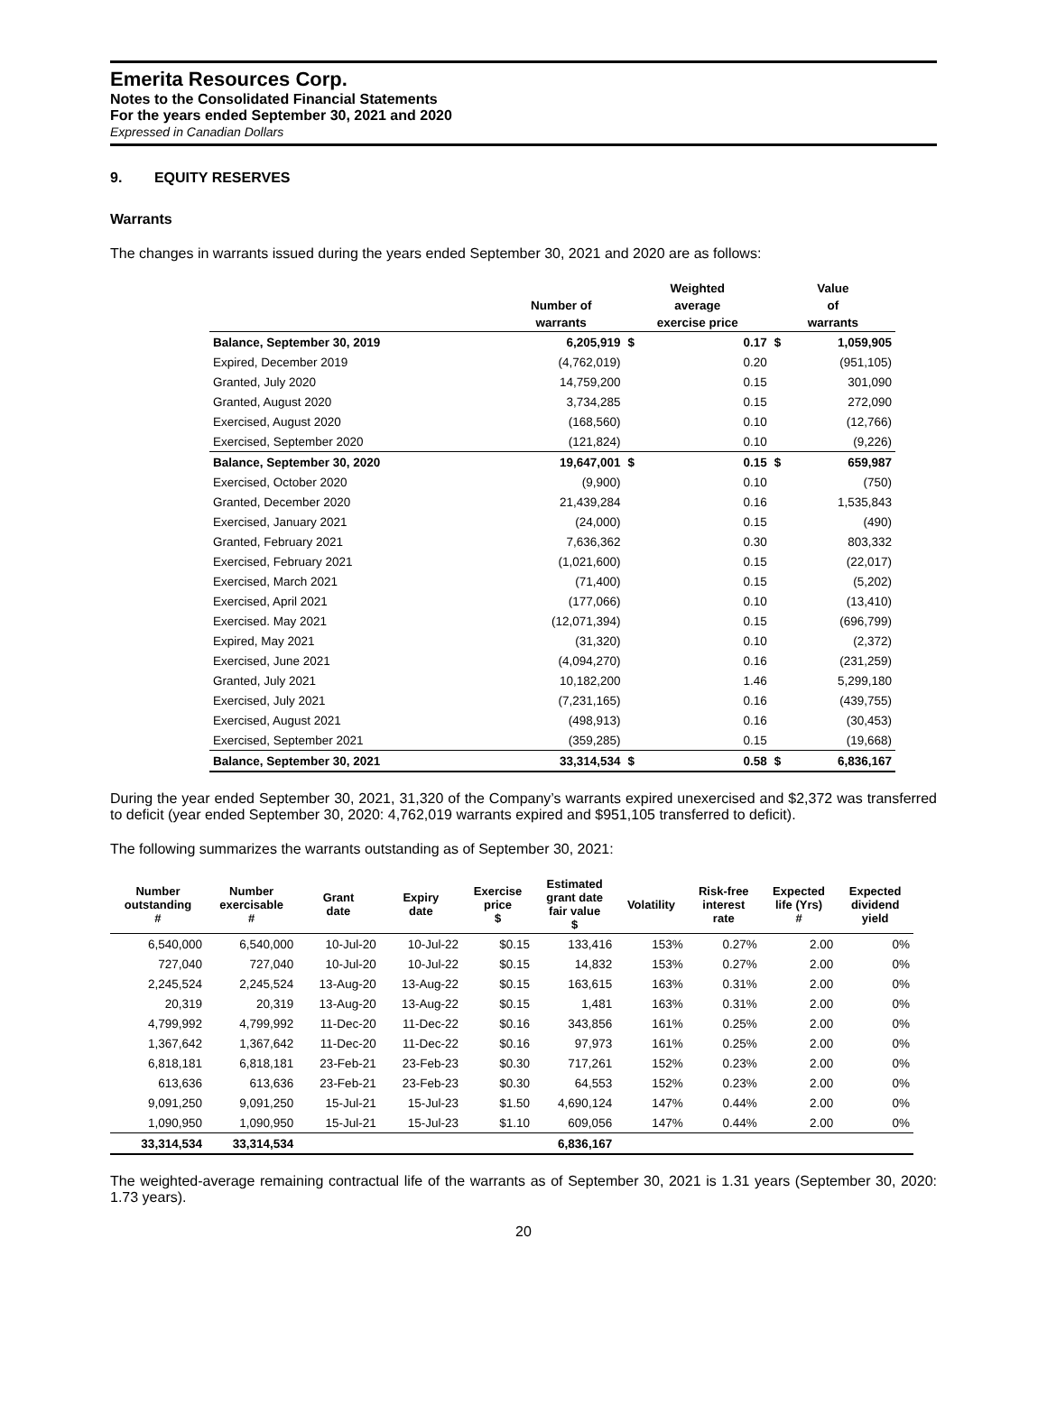Emerita Resources Corp.
Notes to the Consolidated Financial Statements
For the years ended September 30, 2021 and 2020
Expressed in Canadian Dollars
9. EQUITY RESERVES
Warrants
The changes in warrants issued during the years ended September 30, 2021 and 2020 are as follows:
| | | Weighted | | Value | |
| --- | --- | --- | --- | --- | --- |
| | Number of | average | | of | |
| | warrants | exercise price | | warrants | |
| Balance, September 30, 2019 | 6,205,919 | $ | 0.17 | $ | 1,059,905 |
| Expired, December 2019 | (4,762,019) | | 0.20 | | (951,105) |
| Granted, July 2020 | 14,759,200 | | 0.15 | | 301,090 |
| Granted, August 2020 | 3,734,285 | | 0.15 | | 272,090 |
| Exercised, August 2020 | (168,560) | | 0.10 | | (12,766) |
| Exercised, September 2020 | (121,824) | | 0.10 | | (9,226) |
| Balance, September 30, 2020 | 19,647,001 | $ | 0.15 | $ | 659,987 |
| Exercised, October 2020 | (9,900) | | 0.10 | | (750) |
| Granted, December 2020 | 21,439,284 | | 0.16 | | 1,535,843 |
| Exercised, January 2021 | (24,000) | | 0.15 | | (490) |
| Granted, February 2021 | 7,636,362 | | 0.30 | | 803,332 |
| Exercised, February 2021 | (1,021,600) | | 0.15 | | (22,017) |
| Exercised, March 2021 | (71,400) | | 0.15 | | (5,202) |
| Exercised, April 2021 | (177,066) | | 0.10 | | (13,410) |
| Exercised. May 2021 | (12,071,394) | | 0.15 | | (696,799) |
| Expired, May 2021 | (31,320) | | 0.10 | | (2,372) |
| Exercised, June 2021 | (4,094,270) | | 0.16 | | (231,259) |
| Granted, July 2021 | 10,182,200 | | 1.46 | | 5,299,180 |
| Exercised, July 2021 | (7,231,165) | | 0.16 | | (439,755) |
| Exercised, August 2021 | (498,913) | | 0.16 | | (30,453) |
| Exercised, September 2021 | (359,285) | | 0.15 | | (19,668) |
| Balance, September 30, 2021 | 33,314,534 | $ | 0.58 | $ | 6,836,167 |
During the year ended September 30, 2021, 31,320 of the Company’s warrants expired unexercised and $2,372 was transferred to deficit (year ended September 30, 2020: 4,762,019 warrants expired and $951,105 transferred to deficit).
The following summarizes the warrants outstanding as of September 30, 2021:
| Number outstanding # | Number exercisable # | Grant date | Expiry date | Exercise price $ | Estimated grant date fair value $ | Volatility | Risk-free interest rate | Expected life (Yrs) # | Expected dividend yield |
| --- | --- | --- | --- | --- | --- | --- | --- | --- | --- |
| 6,540,000 | 6,540,000 | 10-Jul-20 | 10-Jul-22 | $0.15 | 133,416 | 153% | 0.27% | 2.00 | 0% |
| 727,040 | 727,040 | 10-Jul-20 | 10-Jul-22 | $0.15 | 14,832 | 153% | 0.27% | 2.00 | 0% |
| 2,245,524 | 2,245,524 | 13-Aug-20 | 13-Aug-22 | $0.15 | 163,615 | 163% | 0.31% | 2.00 | 0% |
| 20,319 | 20,319 | 13-Aug-20 | 13-Aug-22 | $0.15 | 1,481 | 163% | 0.31% | 2.00 | 0% |
| 4,799,992 | 4,799,992 | 11-Dec-20 | 11-Dec-22 | $0.16 | 343,856 | 161% | 0.25% | 2.00 | 0% |
| 1,367,642 | 1,367,642 | 11-Dec-20 | 11-Dec-22 | $0.16 | 97,973 | 161% | 0.25% | 2.00 | 0% |
| 6,818,181 | 6,818,181 | 23-Feb-21 | 23-Feb-23 | $0.30 | 717,261 | 152% | 0.23% | 2.00 | 0% |
| 613,636 | 613,636 | 23-Feb-21 | 23-Feb-23 | $0.30 | 64,553 | 152% | 0.23% | 2.00 | 0% |
| 9,091,250 | 9,091,250 | 15-Jul-21 | 15-Jul-23 | $1.50 | 4,690,124 | 147% | 0.44% | 2.00 | 0% |
| 1,090,950 | 1,090,950 | 15-Jul-21 | 15-Jul-23 | $1.10 | 609,056 | 147% | 0.44% | 2.00 | 0% |
| 33,314,534 | 33,314,534 | | | | 6,836,167 | | | | |
The weighted-average remaining contractual life of the warrants as of September 30, 2021 is 1.31 years (September 30, 2020: 1.73 years).
20